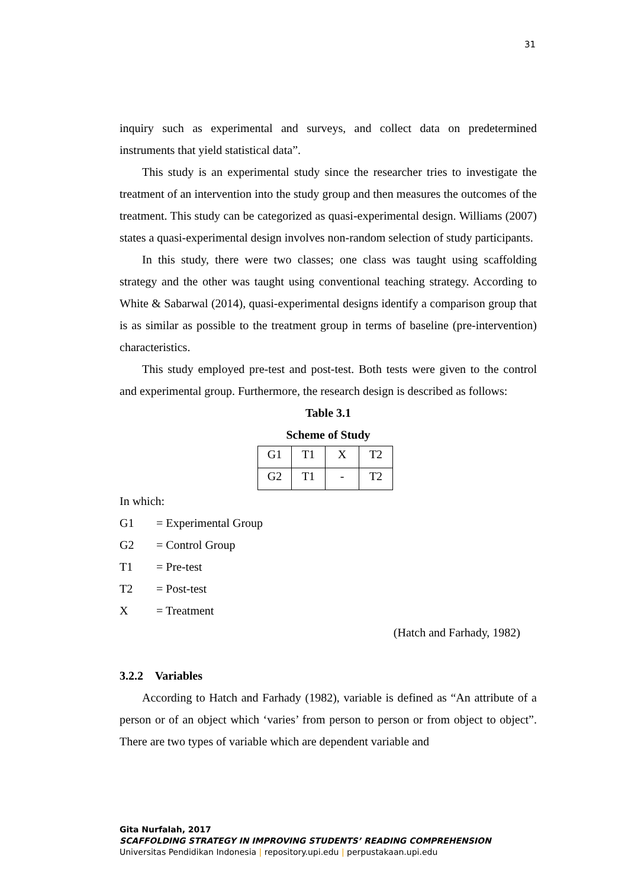31
inquiry such as experimental and surveys, and collect data on predetermined instruments that yield statistical data”.
This study is an experimental study since the researcher tries to investigate the treatment of an intervention into the study group and then measures the outcomes of the treatment. This study can be categorized as quasi-experimental design. Williams (2007) states a quasi-experimental design involves non-random selection of study participants.
In this study, there were two classes; one class was taught using scaffolding strategy and the other was taught using conventional teaching strategy. According to White & Sabarwal (2014), quasi-experimental designs identify a comparison group that is as similar as possible to the treatment group in terms of baseline (pre-intervention) characteristics.
This study employed pre-test and post-test. Both tests were given to the control and experimental group. Furthermore, the research design is described as follows:
Table 3.1
Scheme of Study
| G1 | T1 | X | T2 |
| G2 | T1 | - | T2 |
In which:
G1 = Experimental Group
G2 = Control Group
T1 = Pre-test
T2 = Post-test
X = Treatment
(Hatch and Farhady, 1982)
3.2.2 Variables
According to Hatch and Farhady (1982), variable is defined as “An attribute of a person or of an object which ‘varies’ from person to person or from object to object”. There are two types of variable which are dependent variable and
Gita Nurfalah, 2017
SCAFFOLDING STRATEGY IN IMPROVING STUDENTS’ READING COMPREHENSION
Universitas Pendidikan Indonesia | repository.upi.edu | perpustakaan.upi.edu